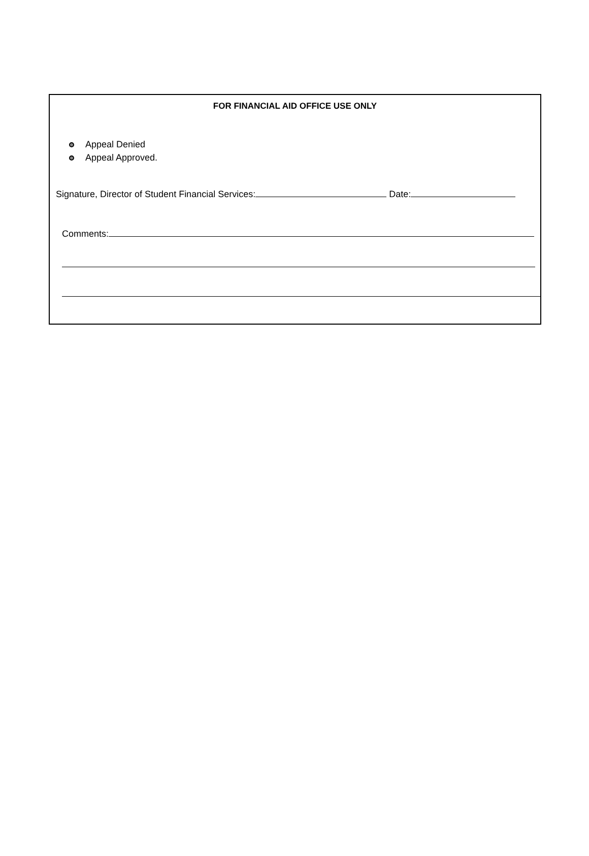FOR FINANCIAL AID OFFICE USE ONLY
Appeal Denied
Appeal Approved.
Signature, Director of Student Financial Services: Date:
Comments: